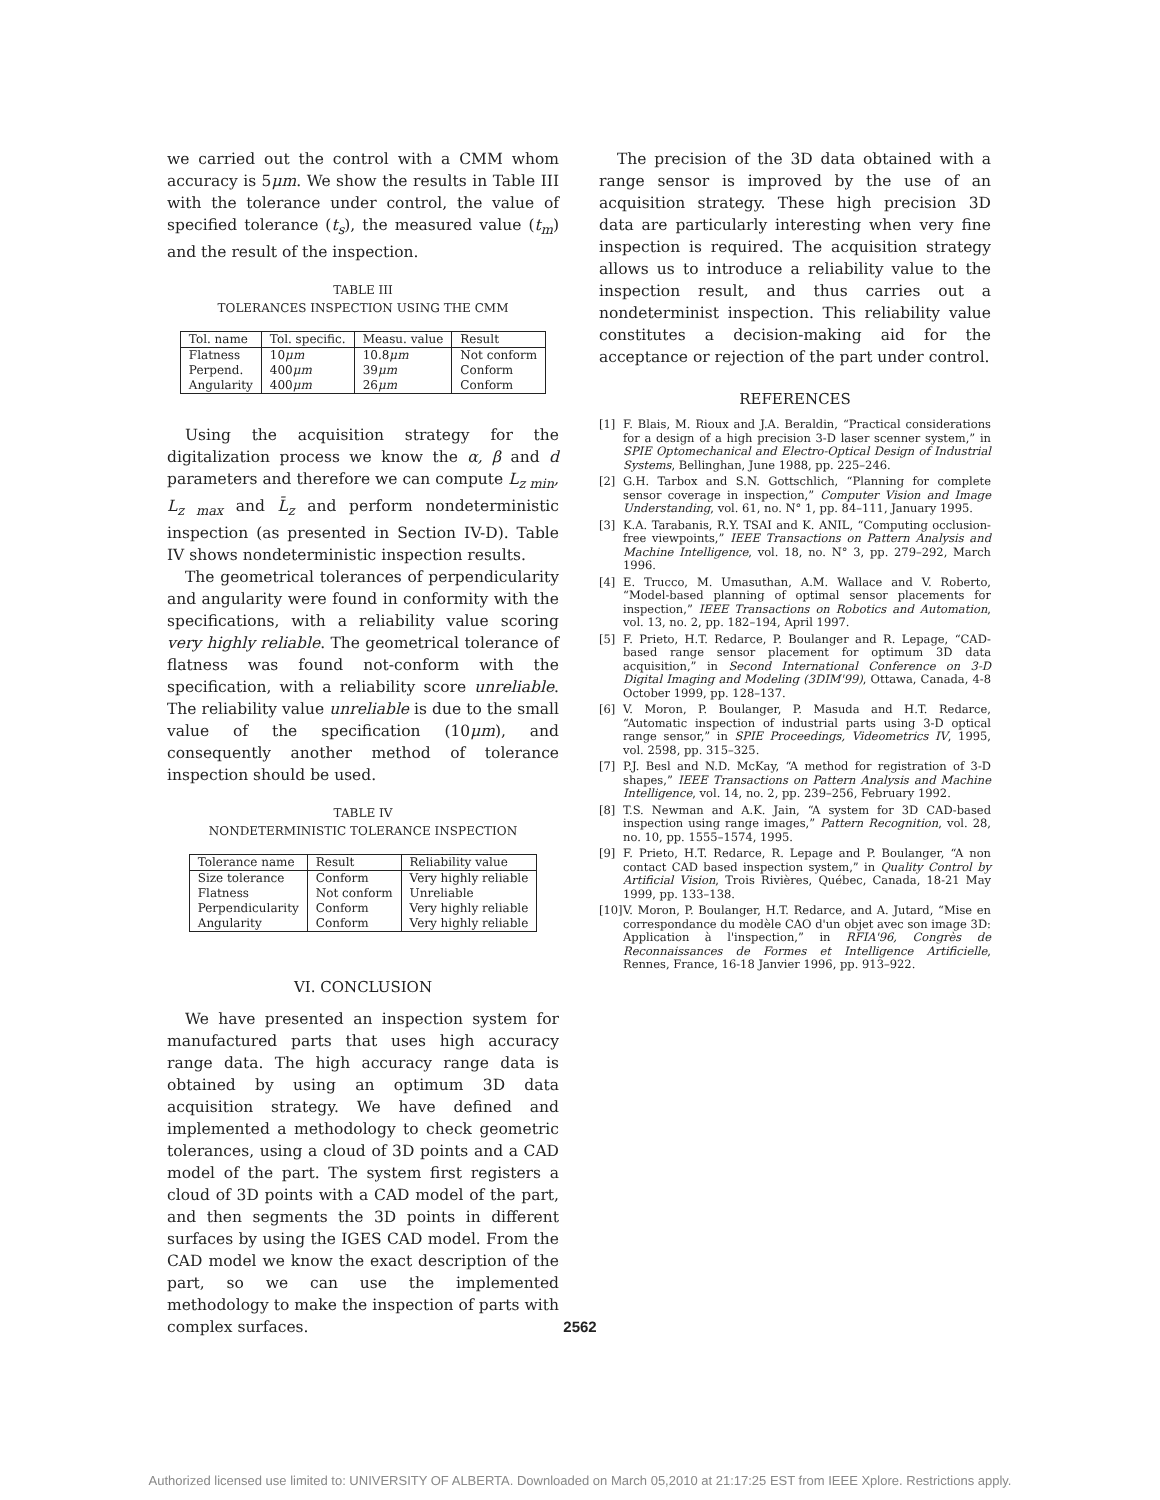we carried out the control with a CMM whom accuracy is 5μm. We show the results in Table III with the tolerance under control, the value of specified tolerance (t<sub>s</sub>), the measured value (t<sub>m</sub>) and the result of the inspection.
TABLE III
TOLERANCES INSPECTION USING THE CMM
| Tol. name | Tol. specific. | Measu. value | Result |
| --- | --- | --- | --- |
| Flatness | 10 μm | 10.8 μm | Not conform |
| Perpend. | 400 μm | 39 μm | Conform |
| Angularity | 400 μm | 26 μm | Conform |
Using the acquisition strategy for the digitalization process we know the α, β and d parameters and therefore we can compute L<sub>z min</sub>, L<sub>z max</sub> and L̄<sub>z</sub> and perform nondeterministic inspection (as presented in Section IV-D). Table IV shows nondeterministic inspection results.
The geometrical tolerances of perpendicularity and angularity were found in conformity with the specifications, with a reliability value scoring very highly reliable. The geometrical tolerance of flatness was found not-conform with the specification, with a reliability score unreliable. The reliability value unreliable is due to the small value of the specification (10μm), and consequently another method of tolerance inspection should be used.
TABLE IV
NONDETERMINISTIC TOLERANCE INSPECTION
| Tolerance name | Result | Reliability value |
| --- | --- | --- |
| Size tolerance | Conform | Very highly reliable |
| Flatness | Not conform | Unreliable |
| Perpendicularity | Conform | Very highly reliable |
| Angularity | Conform | Very highly reliable |
VI. CONCLUSION
We have presented an inspection system for manufactured parts that uses high accuracy range data. The high accuracy range data is obtained by using an optimum 3D data acquisition strategy. We have defined and implemented a methodology to check geometric tolerances, using a cloud of 3D points and a CAD model of the part. The system first registers a cloud of 3D points with a CAD model of the part, and then segments the 3D points in different surfaces by using the IGES CAD model. From the CAD model we know the exact description of the part, so we can use the implemented methodology to make the inspection of parts with complex surfaces.
The precision of the 3D data obtained with a range sensor is improved by the use of an acquisition strategy. These high precision 3D data are particularly interesting when very fine inspection is required. The acquisition strategy allows us to introduce a reliability value to the inspection result, and thus carries out a nondeterminist inspection. This reliability value constitutes a decision-making aid for the acceptance or rejection of the part under control.
REFERENCES
[1] F. Blais, M. Rioux and J.A. Beraldin, “Practical considerations for a design of a high precision 3-D laser scenner system,” in SPIE Optomechanical and Electro-Optical Design of Industrial Systems, Bellinghan, June 1988, pp. 225–246.
[2] G.H. Tarbox and S.N. Gottschlich, “Planning for complete sensor coverage in inspection,” Computer Vision and Image Understanding, vol. 61, no. N° 1, pp. 84–111, January 1995.
[3] K.A. Tarabanis, R.Y. TSAI and K. ANIL, “Computing occlusion-free viewpoints,” IEEE Transactions on Pattern Analysis and Machine Intelligence, vol. 18, no. N° 3, pp. 279–292, March 1996.
[4] E. Trucco, M. Umasuthan, A.M. Wallace and V. Roberto, “Model-based planning of optimal sensor placements for inspection,” IEEE Transactions on Robotics and Automation, vol. 13, no. 2, pp. 182–194, April 1997.
[5] F. Prieto, H.T. Redarce, P. Boulanger and R. Lepage, “CAD-based range sensor placement for optimum 3D data acquisition,” in Second International Conference on 3-D Digital Imaging and Modeling (3DIM'99), Ottawa, Canada, 4-8 October 1999, pp. 128–137.
[6] V. Moron, P. Boulanger, P. Masuda and H.T. Redarce, “Automatic inspection of industrial parts using 3-D optical range sensor,” in SPIE Proceedings, Videometrics IV, 1995, vol. 2598, pp. 315–325.
[7] P.J. Besl and N.D. McKay, “A method for registration of 3-D shapes,” IEEE Transactions on Pattern Analysis and Machine Intelligence, vol. 14, no. 2, pp. 239–256, February 1992.
[8] T.S. Newman and A.K. Jain, “A system for 3D CAD-based inspection using range images,” Pattern Recognition, vol. 28, no. 10, pp. 1555–1574, 1995.
[9] F. Prieto, H.T. Redarce, R. Lepage and P. Boulanger, “A non contact CAD based inspection system,” in Quality Control by Artificial Vision, Trois Rivières, Québec, Canada, 18-21 May 1999, pp. 133–138.
[10] V. Moron, P. Boulanger, H.T. Redarce, and A. Jutard, “Mise en correspondance du modèle CAO d'un objet avec son image 3D: Application à l'inspection,” in RFIA'96, Congrès de Reconnaissances de Formes et Intelligence Artificielle, Rennes, France, 16-18 Janvier 1996, pp. 913–922.
2562
Authorized licensed use limited to: UNIVERSITY OF ALBERTA. Downloaded on March 05,2010 at 21:17:25 EST from IEEE Xplore. Restrictions apply.